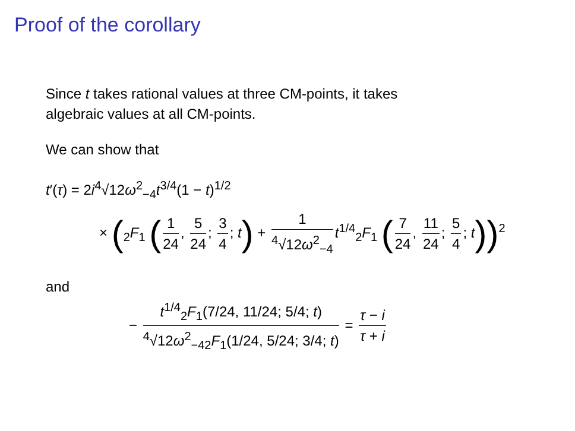Proof of the corollary
Since t takes rational values at three CM-points, it takes
algebraic values at all CM-points.
We can show that
t′(τ) = 2i<sup>4</sup>√12ω<sup>2</sup><sub>−4</sub>t<sup>3/4</sup>(1 − t)<sup>1/2</sup>
× (<sub>2</sub>F<sub>1</sub> (1 24, 5 24; 3 4; t) + 1<sup>4</sup>√12ω<sup>2</sup><sub>−4</sub> t<sup>1/4</sup><sub>2</sub>F<sub>1</sub> (7 24, 11 24; 5 4; t))<sup>2</sup>
and
− t<sup>1/4</sup><sub>2</sub>F<sub>1</sub>(7/24, 11/24; 5/4; t) <sup>4</sup>√12ω<sup>2</sup><sub>−4</sub><sub>2</sub>F<sub>1</sub>(1/24, 5/24; 3/4; t) = τ − i τ + i